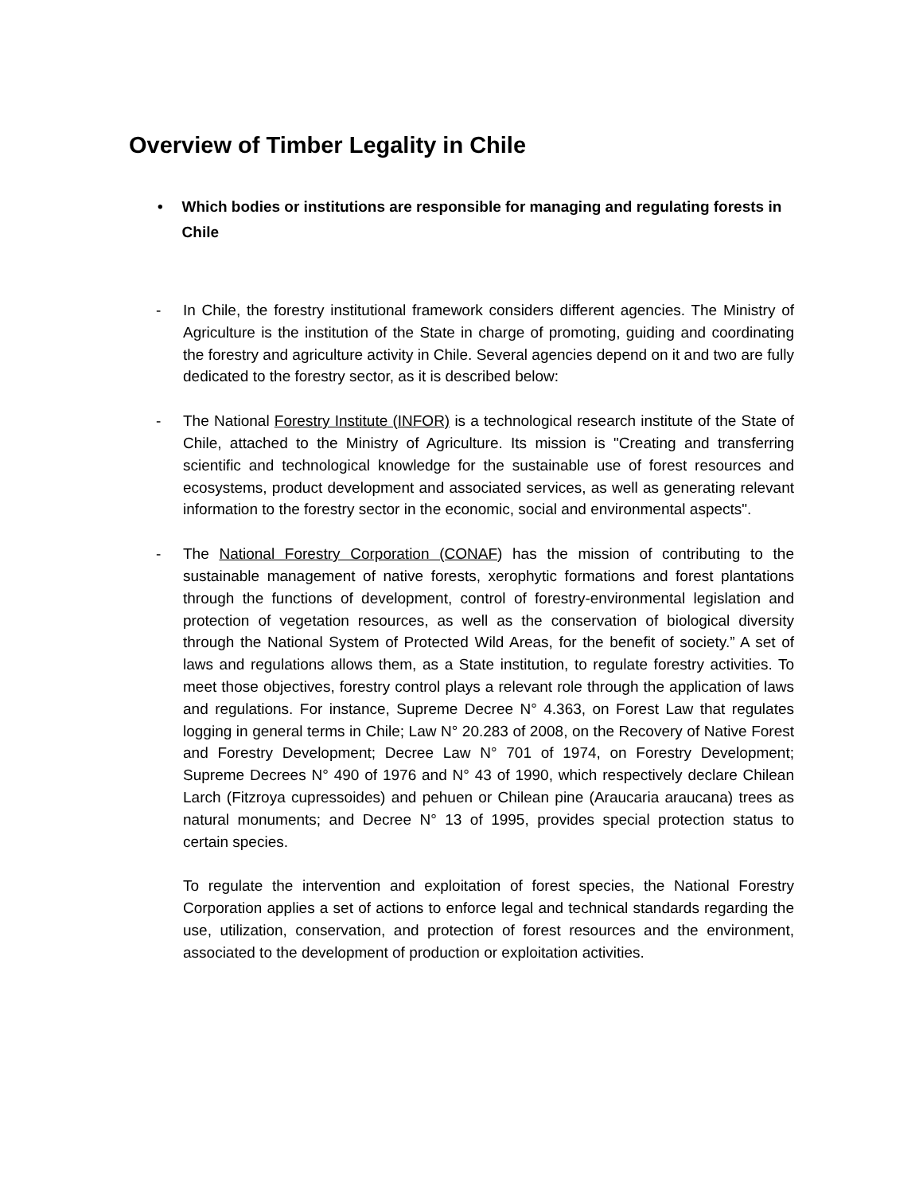Overview of Timber Legality in Chile
• Which bodies or institutions are responsible for managing and regulating forests in Chile
- In Chile, the forestry institutional framework considers different agencies. The Ministry of Agriculture is the institution of the State in charge of promoting, guiding and coordinating the forestry and agriculture activity in Chile. Several agencies depend on it and two are fully dedicated to the forestry sector, as it is described below:
- The National Forestry Institute (INFOR) is a technological research institute of the State of Chile, attached to the Ministry of Agriculture. Its mission is "Creating and transferring scientific and technological knowledge for the sustainable use of forest resources and ecosystems, product development and associated services, as well as generating relevant information to the forestry sector in the economic, social and environmental aspects".
- The National Forestry Corporation (CONAF) has the mission of contributing to the sustainable management of native forests, xerophytic formations and forest plantations through the functions of development, control of forestry-environmental legislation and protection of vegetation resources, as well as the conservation of biological diversity through the National System of Protected Wild Areas, for the benefit of society.” A set of laws and regulations allows them, as a State institution, to regulate forestry activities. To meet those objectives, forestry control plays a relevant role through the application of laws and regulations. For instance, Supreme Decree N° 4.363, on Forest Law that regulates logging in general terms in Chile; Law N° 20.283 of 2008, on the Recovery of Native Forest and Forestry Development; Decree Law N° 701 of 1974, on Forestry Development; Supreme Decrees N° 490 of 1976 and N° 43 of 1990, which respectively declare Chilean Larch (Fitzroya cupressoides) and pehuen or Chilean pine (Araucaria araucana) trees as natural monuments; and Decree N° 13 of 1995, provides special protection status to certain species.
To regulate the intervention and exploitation of forest species, the National Forestry Corporation applies a set of actions to enforce legal and technical standards regarding the use, utilization, conservation, and protection of forest resources and the environment, associated to the development of production or exploitation activities.